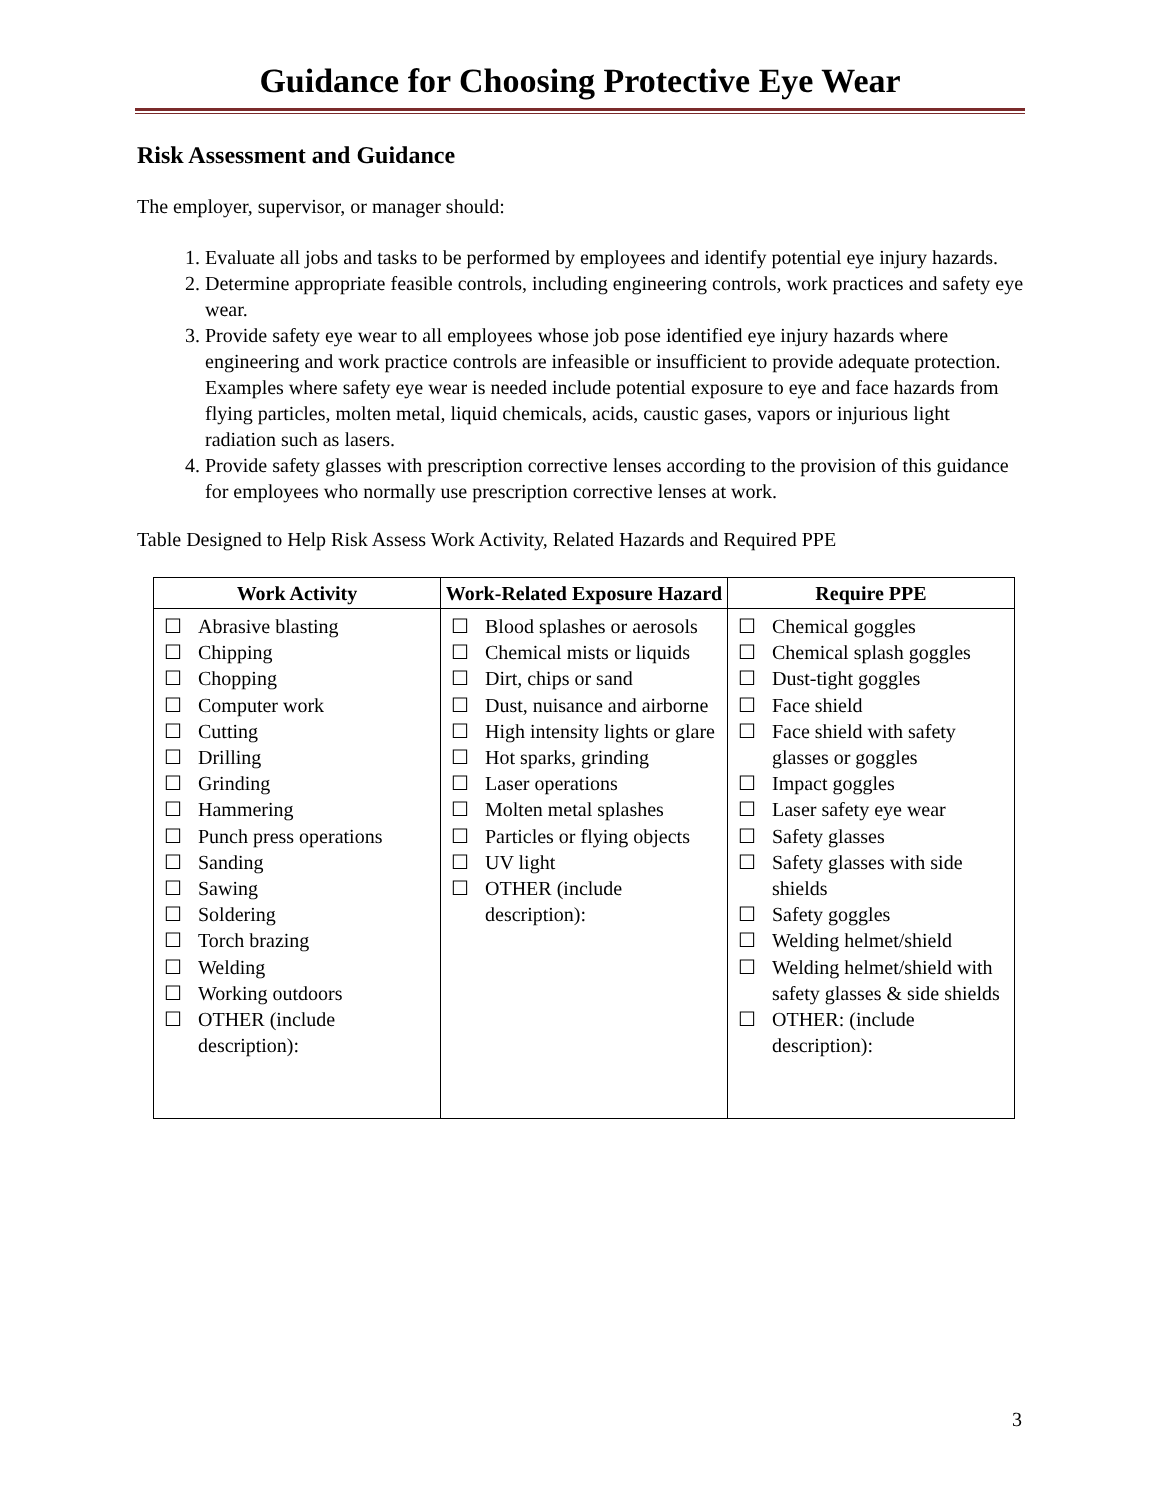Guidance for Choosing Protective Eye Wear
Risk Assessment and Guidance
The employer, supervisor, or manager should:
1. Evaluate all jobs and tasks to be performed by employees and identify potential eye injury hazards.
2. Determine appropriate feasible controls, including engineering controls, work practices and safety eye wear.
3. Provide safety eye wear to all employees whose job pose identified eye injury hazards where engineering and work practice controls are infeasible or insufficient to provide adequate protection. Examples where safety eye wear is needed include potential exposure to eye and face hazards from flying particles, molten metal, liquid chemicals, acids, caustic gases, vapors or injurious light radiation such as lasers.
4. Provide safety glasses with prescription corrective lenses according to the provision of this guidance for employees who normally use prescription corrective lenses at work.
Table Designed to Help Risk Assess Work Activity, Related Hazards and Required PPE
| Work Activity | Work-Related Exposure Hazard | Require PPE |
| --- | --- | --- |
| ☐ Abrasive blasting ☐ Chipping ☐ Chopping ☐ Computer work ☐ Cutting ☐ Drilling ☐ Grinding ☐ Hammering ☐ Punch press operations ☐ Sanding ☐ Sawing ☐ Soldering ☐ Torch brazing ☐ Welding ☐ Working outdoors ☐ OTHER (include description): | ☐ Blood splashes or aerosols ☐ Chemical mists or liquids ☐ Dirt, chips or sand ☐ Dust, nuisance and airborne ☐ High intensity lights or glare ☐ Hot sparks, grinding ☐ Laser operations ☐ Molten metal splashes ☐ Particles or flying objects ☐ UV light ☐ OTHER (include description): | ☐ Chemical goggles ☐ Chemical splash goggles ☐ Dust-tight goggles ☐ Face shield ☐ Face shield with safety glasses or goggles ☐ Impact goggles ☐ Laser safety eye wear ☐ Safety glasses ☐ Safety glasses with side shields ☐ Safety goggles ☐ Welding helmet/shield ☐ Welding helmet/shield with safety glasses & side shields ☐ OTHER: (include description): |
3